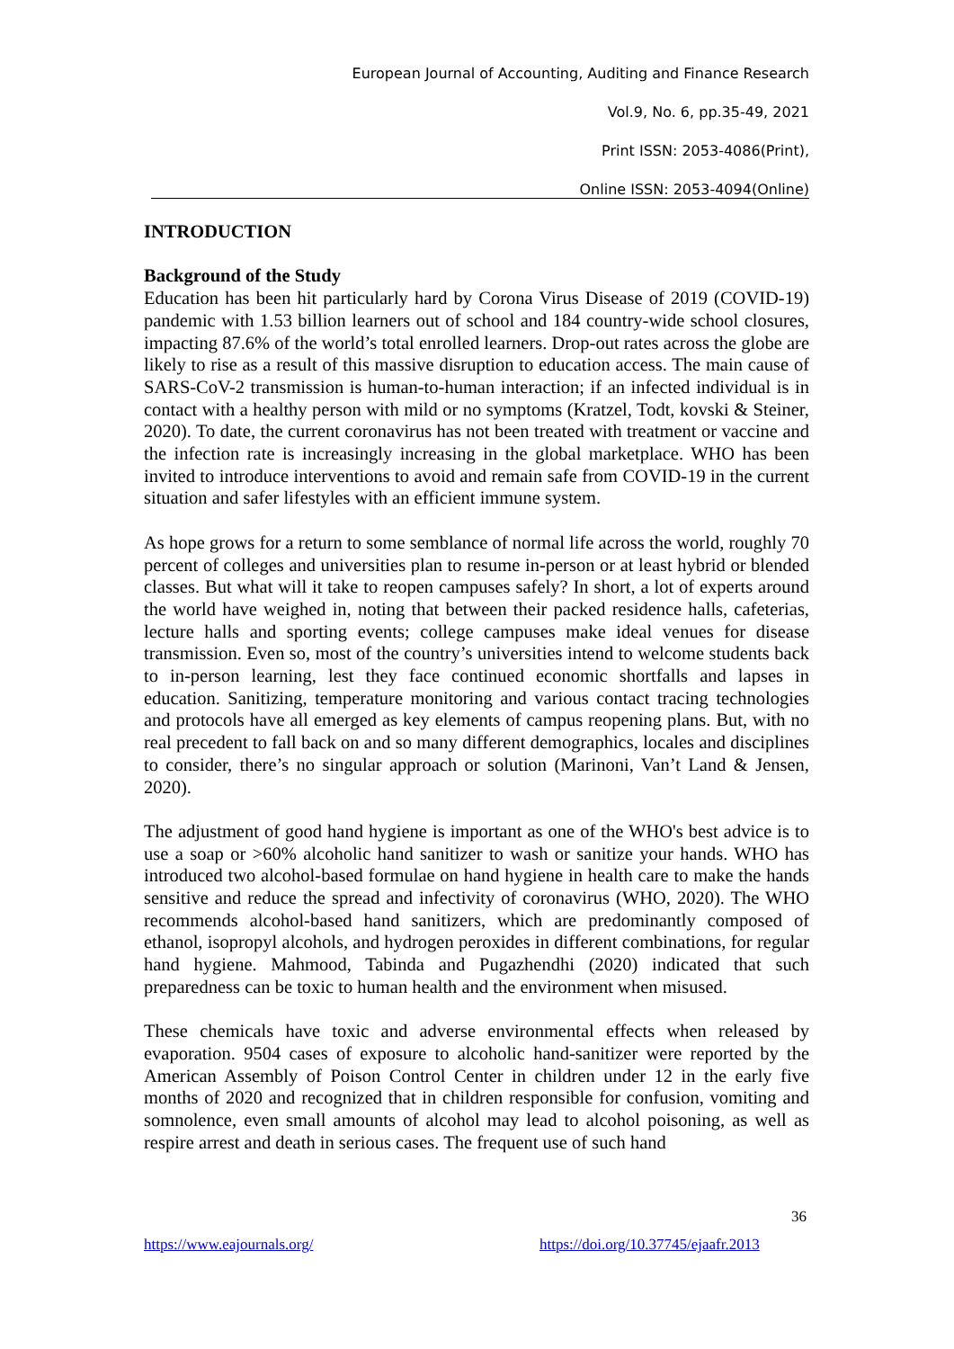European Journal of Accounting, Auditing and Finance Research
Vol.9, No. 6, pp.35-49, 2021
Print ISSN: 2053-4086(Print),
Online ISSN: 2053-4094(Online)
INTRODUCTION
Background of the Study
Education has been hit particularly hard by Corona Virus Disease of 2019 (COVID-19) pandemic with 1.53 billion learners out of school and 184 country-wide school closures, impacting 87.6% of the world’s total enrolled learners. Drop-out rates across the globe are likely to rise as a result of this massive disruption to education access. The main cause of SARS-CoV-2 transmission is human-to-human interaction; if an infected individual is in contact with a healthy person with mild or no symptoms (Kratzel, Todt, kovski & Steiner, 2020). To date, the current coronavirus has not been treated with treatment or vaccine and the infection rate is increasingly increasing in the global marketplace. WHO has been invited to introduce interventions to avoid and remain safe from COVID-19 in the current situation and safer lifestyles with an efficient immune system.
As hope grows for a return to some semblance of normal life across the world, roughly 70 percent of colleges and universities plan to resume in-person or at least hybrid or blended classes. But what will it take to reopen campuses safely? In short, a lot of experts around the world have weighed in, noting that between their packed residence halls, cafeterias, lecture halls and sporting events; college campuses make ideal venues for disease transmission. Even so, most of the country’s universities intend to welcome students back to in-person learning, lest they face continued economic shortfalls and lapses in education. Sanitizing, temperature monitoring and various contact tracing technologies and protocols have all emerged as key elements of campus reopening plans. But, with no real precedent to fall back on and so many different demographics, locales and disciplines to consider, there’s no singular approach or solution (Marinoni, Van’t Land & Jensen, 2020).
The adjustment of good hand hygiene is important as one of the WHO's best advice is to use a soap or >60% alcoholic hand sanitizer to wash or sanitize your hands. WHO has introduced two alcohol-based formulae on hand hygiene in health care to make the hands sensitive and reduce the spread and infectivity of coronavirus (WHO, 2020). The WHO recommends alcohol-based hand sanitizers, which are predominantly composed of ethanol, isopropyl alcohols, and hydrogen peroxides in different combinations, for regular hand hygiene. Mahmood, Tabinda and Pugazhendhi (2020) indicated that such preparedness can be toxic to human health and the environment when misused.
These chemicals have toxic and adverse environmental effects when released by evaporation. 9504 cases of exposure to alcoholic hand-sanitizer were reported by the American Assembly of Poison Control Center in children under 12 in the early five months of 2020 and recognized that in children responsible for confusion, vomiting and somnolence, even small amounts of alcohol may lead to alcohol poisoning, as well as respire arrest and death in serious cases. The frequent use of such hand
36
https://www.eajournals.org/
https://doi.org/10.37745/ejaafr.2013